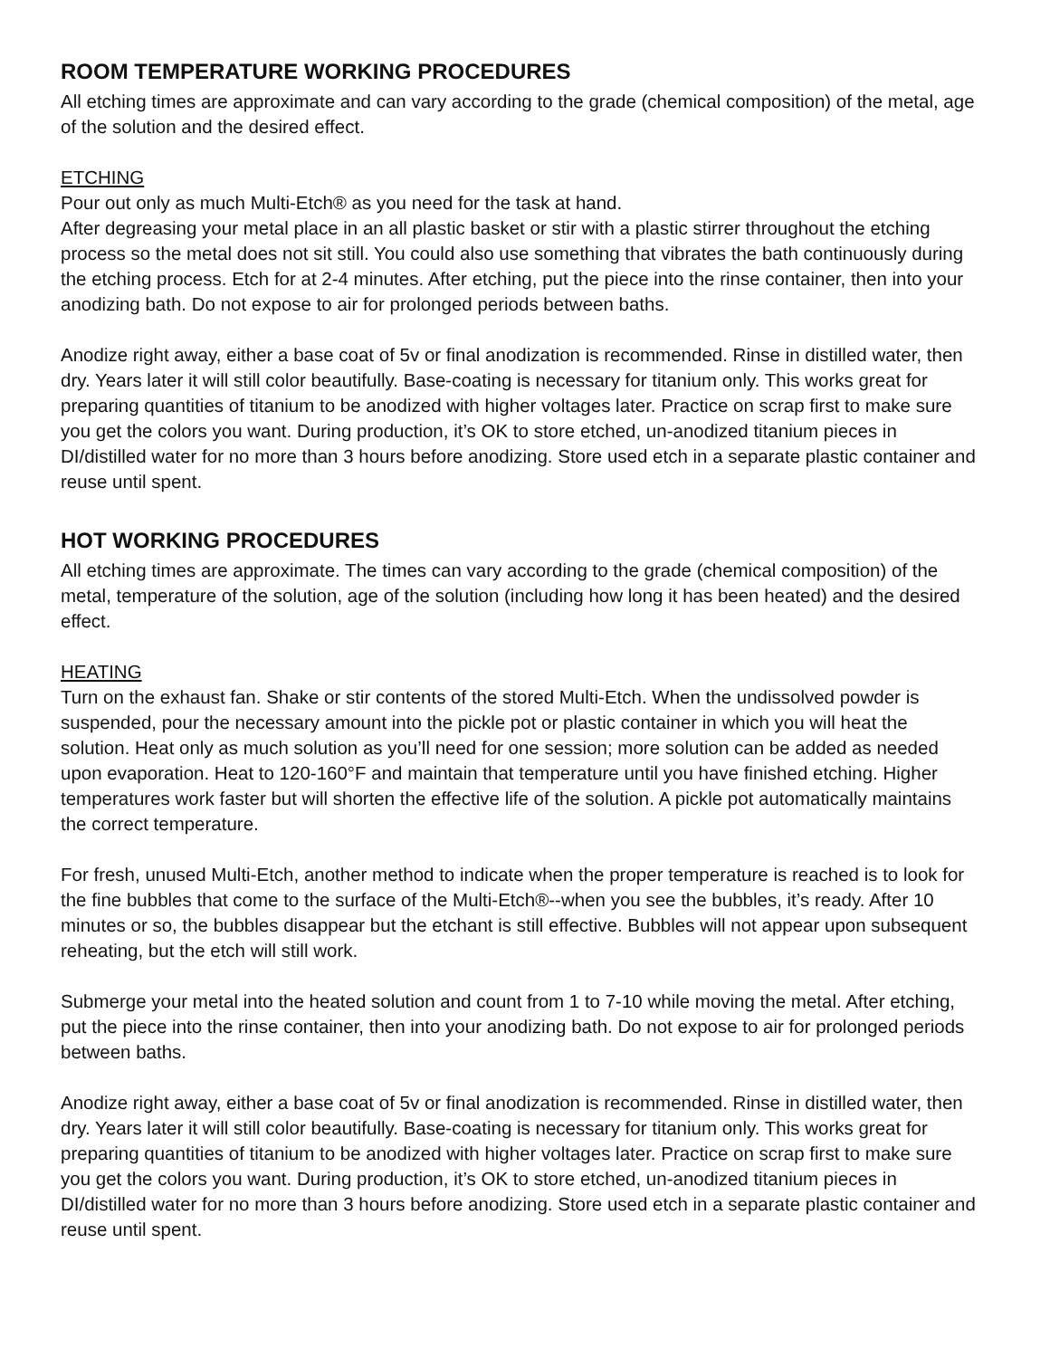ROOM TEMPERATURE WORKING PROCEDURES
All etching times are approximate and can vary according to the grade (chemical composition) of the metal, age of the solution and the desired effect.
ETCHING
Pour out only as much Multi-Etch® as you need for the task at hand.
After degreasing your metal place in an all plastic basket or stir with a plastic stirrer throughout the etching process so the metal does not sit still. You could also use something that vibrates the bath continuously during the etching process. Etch for at 2-4 minutes. After etching, put the piece into the rinse container, then into your anodizing bath. Do not expose to air for prolonged periods between baths.
Anodize right away, either a base coat of 5v or final anodization is recommended. Rinse in distilled water, then dry. Years later it will still color beautifully. Base-coating is necessary for titanium only. This works great for preparing quantities of titanium to be anodized with higher voltages later. Practice on scrap first to make sure you get the colors you want. During production, it’s OK to store etched, un-anodized titanium pieces in DI/distilled water for no more than 3 hours before anodizing. Store used etch in a separate plastic container and reuse until spent.
HOT WORKING PROCEDURES
All etching times are approximate. The times can vary according to the grade (chemical composition) of the metal, temperature of the solution, age of the solution (including how long it has been heated) and the desired effect.
HEATING
Turn on the exhaust fan. Shake or stir contents of the stored Multi-Etch. When the undissolved powder is suspended, pour the necessary amount into the pickle pot or plastic container in which you will heat the solution. Heat only as much solution as you’ll need for one session; more solution can be added as needed upon evaporation. Heat to 120-160°F and maintain that temperature until you have finished etching. Higher temperatures work faster but will shorten the effective life of the solution. A pickle pot automatically maintains the correct temperature.
For fresh, unused Multi-Etch, another method to indicate when the proper temperature is reached is to look for the fine bubbles that come to the surface of the Multi-Etch®--when you see the bubbles, it’s ready. After 10 minutes or so, the bubbles disappear but the etchant is still effective. Bubbles will not appear upon subsequent reheating, but the etch will still work.
Submerge your metal into the heated solution and count from 1 to 7-10 while moving the metal. After etching, put the piece into the rinse container, then into your anodizing bath. Do not expose to air for prolonged periods between baths.
Anodize right away, either a base coat of 5v or final anodization is recommended. Rinse in distilled water, then dry. Years later it will still color beautifully. Base-coating is necessary for titanium only. This works great for preparing quantities of titanium to be anodized with higher voltages later. Practice on scrap first to make sure you get the colors you want. During production, it’s OK to store etched, un-anodized titanium pieces in DI/distilled water for no more than 3 hours before anodizing. Store used etch in a separate plastic container and reuse until spent.